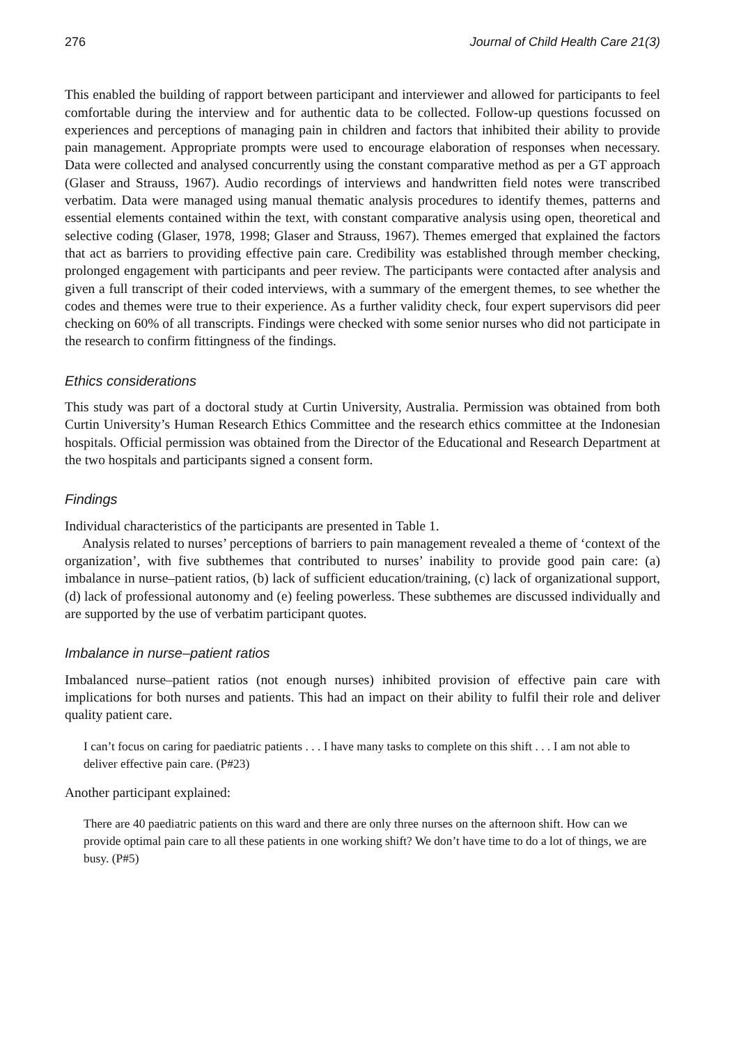276 Journal of Child Health Care 21(3)
This enabled the building of rapport between participant and interviewer and allowed for participants to feel comfortable during the interview and for authentic data to be collected. Follow-up questions focussed on experiences and perceptions of managing pain in children and factors that inhibited their ability to provide pain management. Appropriate prompts were used to encourage elaboration of responses when necessary. Data were collected and analysed concurrently using the constant comparative method as per a GT approach (Glaser and Strauss, 1967). Audio recordings of interviews and handwritten field notes were transcribed verbatim. Data were managed using manual thematic analysis procedures to identify themes, patterns and essential elements contained within the text, with constant comparative analysis using open, theoretical and selective coding (Glaser, 1978, 1998; Glaser and Strauss, 1967). Themes emerged that explained the factors that act as barriers to providing effective pain care. Credibility was established through member checking, prolonged engagement with participants and peer review. The participants were contacted after analysis and given a full transcript of their coded interviews, with a summary of the emergent themes, to see whether the codes and themes were true to their experience. As a further validity check, four expert supervisors did peer checking on 60% of all transcripts. Findings were checked with some senior nurses who did not participate in the research to confirm fittingness of the findings.
Ethics considerations
This study was part of a doctoral study at Curtin University, Australia. Permission was obtained from both Curtin University’s Human Research Ethics Committee and the research ethics committee at the Indonesian hospitals. Official permission was obtained from the Director of the Educational and Research Department at the two hospitals and participants signed a consent form.
Findings
Individual characteristics of the participants are presented in Table 1.
Analysis related to nurses’ perceptions of barriers to pain management revealed a theme of ‘context of the organization’, with five subthemes that contributed to nurses’ inability to provide good pain care: (a) imbalance in nurse–patient ratios, (b) lack of sufficient education/training, (c) lack of organizational support, (d) lack of professional autonomy and (e) feeling powerless. These subthemes are discussed individually and are supported by the use of verbatim participant quotes.
Imbalance in nurse–patient ratios
Imbalanced nurse–patient ratios (not enough nurses) inhibited provision of effective pain care with implications for both nurses and patients. This had an impact on their ability to fulfil their role and deliver quality patient care.
I can’t focus on caring for paediatric patients . . . I have many tasks to complete on this shift . . . I am not able to deliver effective pain care. (P#23)
Another participant explained:
There are 40 paediatric patients on this ward and there are only three nurses on the afternoon shift. How can we provide optimal pain care to all these patients in one working shift? We don’t have time to do a lot of things, we are busy. (P#5)